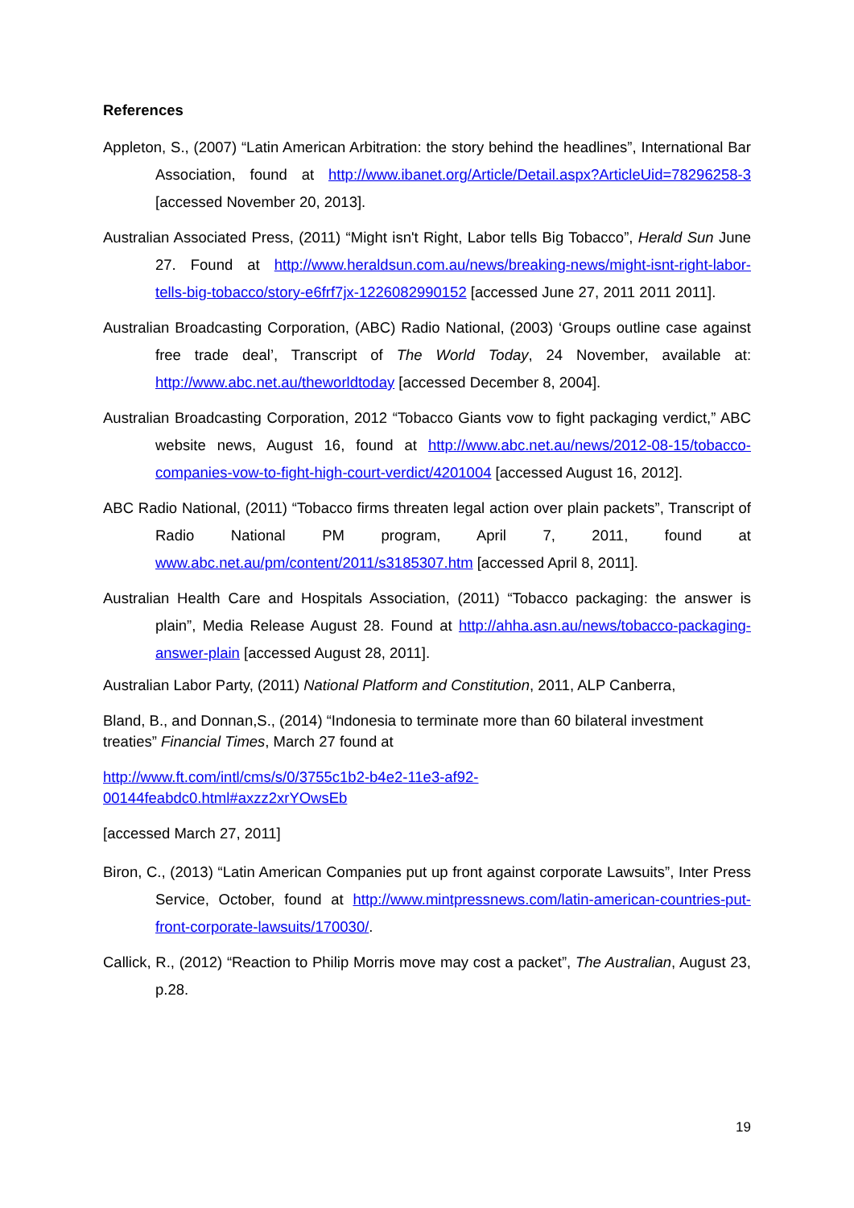References
Appleton, S., (2007) “Latin American Arbitration: the story behind the headlines”, International Bar Association, found at http://www.ibanet.org/Article/Detail.aspx?ArticleUid=78296258-3 [accessed November 20, 2013].
Australian Associated Press, (2011) “Might isn't Right, Labor tells Big Tobacco”, Herald Sun June 27. Found at http://www.heraldsun.com.au/news/breaking-news/might-isnt-right-labor-tells-big-tobacco/story-e6frf7jx-1226082990152 [accessed June 27, 2011 2011 2011].
Australian Broadcasting Corporation, (ABC) Radio National, (2003) ‘Groups outline case against free trade deal’, Transcript of The World Today, 24 November, available at: http://www.abc.net.au/theworldtoday [accessed December 8, 2004].
Australian Broadcasting Corporation, 2012 “Tobacco Giants vow to fight packaging verdict,” ABC website news, August 16, found at http://www.abc.net.au/news/2012-08-15/tobacco-companies-vow-to-fight-high-court-verdict/4201004 [accessed August 16, 2012].
ABC Radio National, (2011) “Tobacco firms threaten legal action over plain packets”, Transcript of Radio National PM program, April 7, 2011, found at www.abc.net.au/pm/content/2011/s3185307.htm [accessed April 8, 2011].
Australian Health Care and Hospitals Association, (2011) “Tobacco packaging: the answer is plain”, Media Release August 28. Found at http://ahha.asn.au/news/tobacco-packaging-answer-plain [accessed August 28, 2011].
Australian Labor Party, (2011) National Platform and Constitution, 2011, ALP Canberra,
Bland, B., and Donnan,S., (2014) “Indonesia to terminate more than 60 bilateral investment treaties” Financial Times, March 27 found at
http://www.ft.com/intl/cms/s/0/3755c1b2-b4e2-11e3-af92-
00144feabdc0.html#axzz2xrYOwsEb
[accessed March 27, 2011]
Biron, C., (2013) “Latin American Companies put up front against corporate Lawsuits”, Inter Press Service, October, found at http://www.mintpressnews.com/latin-american-countries-put-front-corporate-lawsuits/170030/.
Callick, R., (2012) “Reaction to Philip Morris move may cost a packet”, The Australian, August 23, p.28.
19